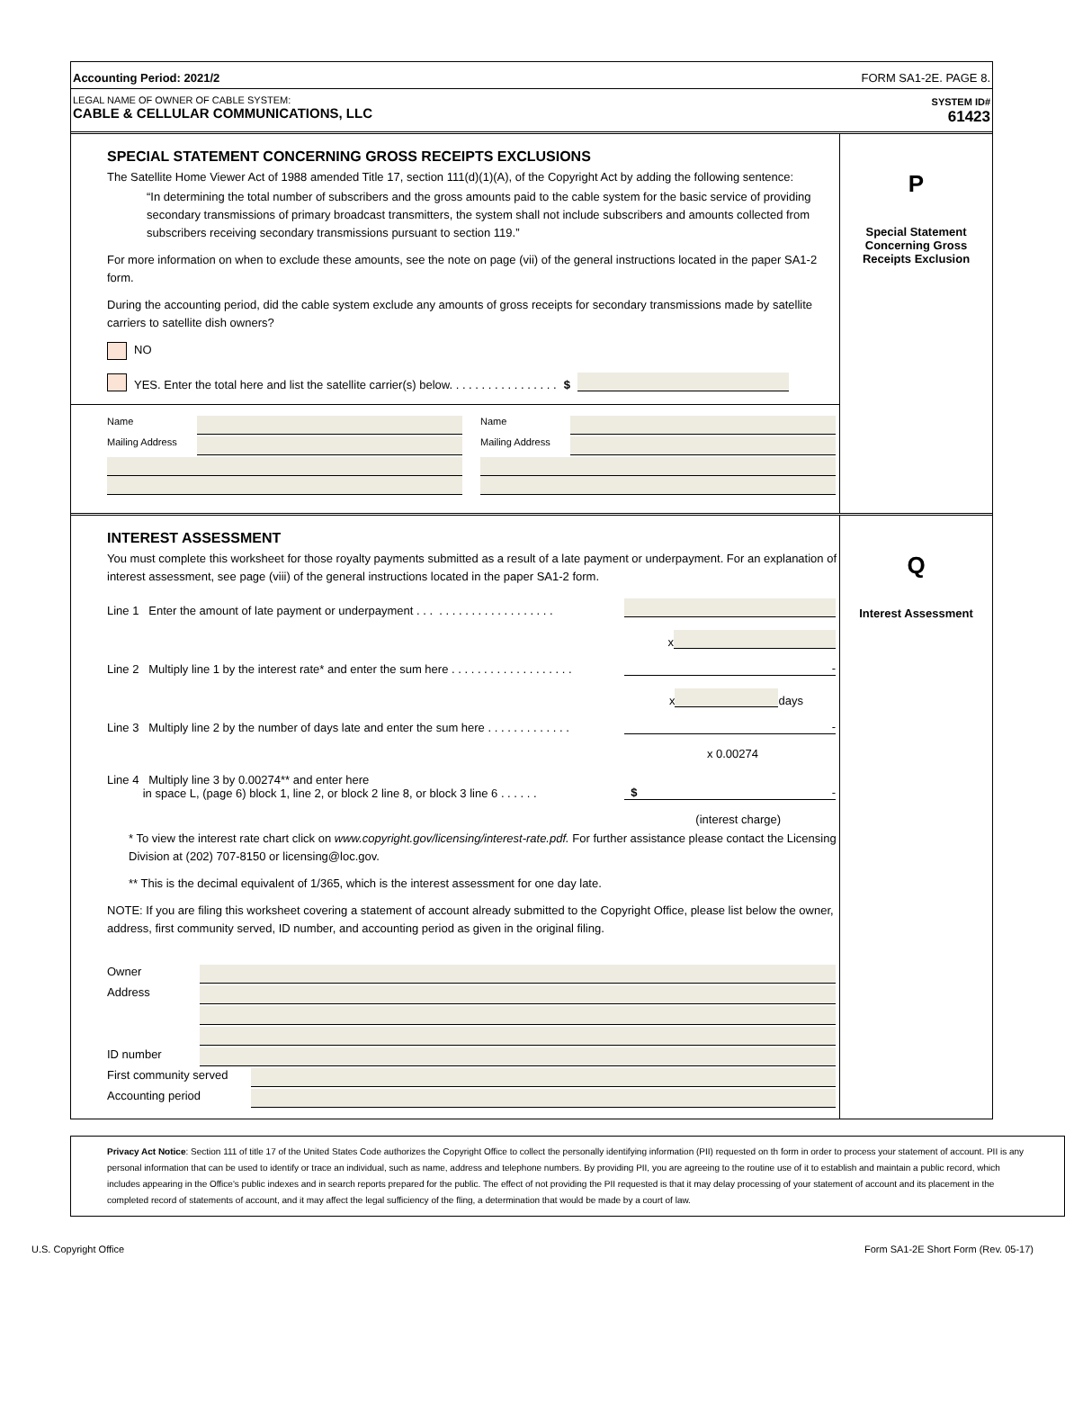Accounting Period: 2021/2 FORM SA1-2E. PAGE 8.
LEGAL NAME OF OWNER OF CABLE SYSTEM:
CABLE & CELLULAR COMMUNICATIONS, LLC
SYSTEM ID#
61423
SPECIAL STATEMENT CONCERNING GROSS RECEIPTS EXCLUSIONS
The Satellite Home Viewer Act of 1988 amended Title 17, section 111(d)(1)(A), of the Copyright Act by adding the following sentence:
“In determining the total number of subscribers and the gross amounts paid to the cable system for the basic service of providing secondary transmissions of primary broadcast transmitters, the system shall not include subscribers and amounts collected from subscribers receiving secondary transmissions pursuant to section 119.”
For more information on when to exclude these amounts, see the note on page (vii) of the general instructions located in the paper SA1-2 form.
During the accounting period, did the cable system exclude any amounts of gross receipts for secondary transmissions made by satellite carriers to satellite dish owners?
NO
YES. Enter the total here and list the satellite carrier(s) below. . . . . . . . . . . . . . . . . $
Name
Mailing Address
Name
Mailing Address
P
Special Statement
Concerning Gross
Receipts Exclusion
INTEREST ASSESSMENT
You must complete this worksheet for those royalty payments submitted as a result of a late payment or underpayment. For an explanation of interest assessment, see page (viii) of the general instructions located in the paper SA1-2 form.
Line 1 Enter the amount of late payment or underpayment . . . . . . . . . . . . . . . . . . . . .
x
Line 2 Multiply line 1 by the interest rate* and enter the sum here . . . . . . . . . . . . . . . . . . . -
x days
Line 3 Multiply line 2 by the number of days late and enter the sum here . . . . . . . . . . . . . -
x 0.00274
Line 4 Multiply line 3 by 0.00274** and enter here
in space L, (page 6) block 1, line 2, or block 2 line 8, or block 3 line 6 . . . . . . $ -
(interest charge)
* To view the interest rate chart click on www.copyright.gov/licensing/interest-rate.pdf. For further assistance please contact the Licensing Division at (202) 707-8150 or licensing@loc.gov.
** This is the decimal equivalent of 1/365, which is the interest assessment for one day late.
NOTE: If you are filing this worksheet covering a statement of account already submitted to the Copyright Office, please list below the owner, address, first community served, ID number, and accounting period as given in the original filing.
Owner
Address
ID number
First community served
Accounting period
Q
Interest Assessment
Privacy Act Notice: Section 111 of title 17 of the United States Code authorizes the Copyright Office to collect the personally identifying information (PII) requested on th form in order to process your statement of account. PII is any personal information that can be used to identify or trace an individual, such as name, address and telephone numbers. By providing PII, you are agreeing to the routine use of it to establish and maintain a public record, which includes appearing in the Office's public indexes and in search reports prepared for the public. The effect of not providing the PII requested is that it may delay processing of your statement of account and its placement in the completed record of statements of account, and it may affect the legal sufficiency of the fling, a determination that would be made by a court of law.
U.S. Copyright Office Form SA1-2E Short Form (Rev. 05-17)